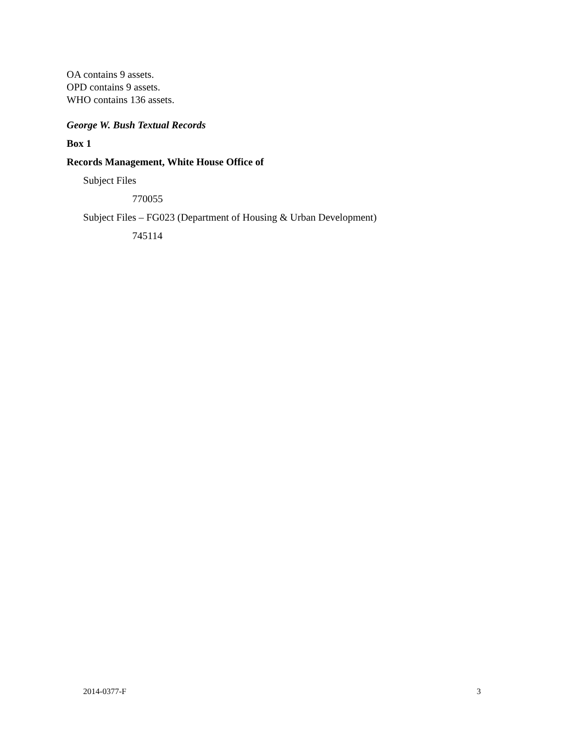OA contains 9 assets.
OPD contains 9 assets.
WHO contains 136 assets.
George W. Bush Textual Records
Box 1
Records Management, White House Office of
Subject Files
770055
Subject Files – FG023 (Department of Housing & Urban Development)
745114
2014-0377-F 3